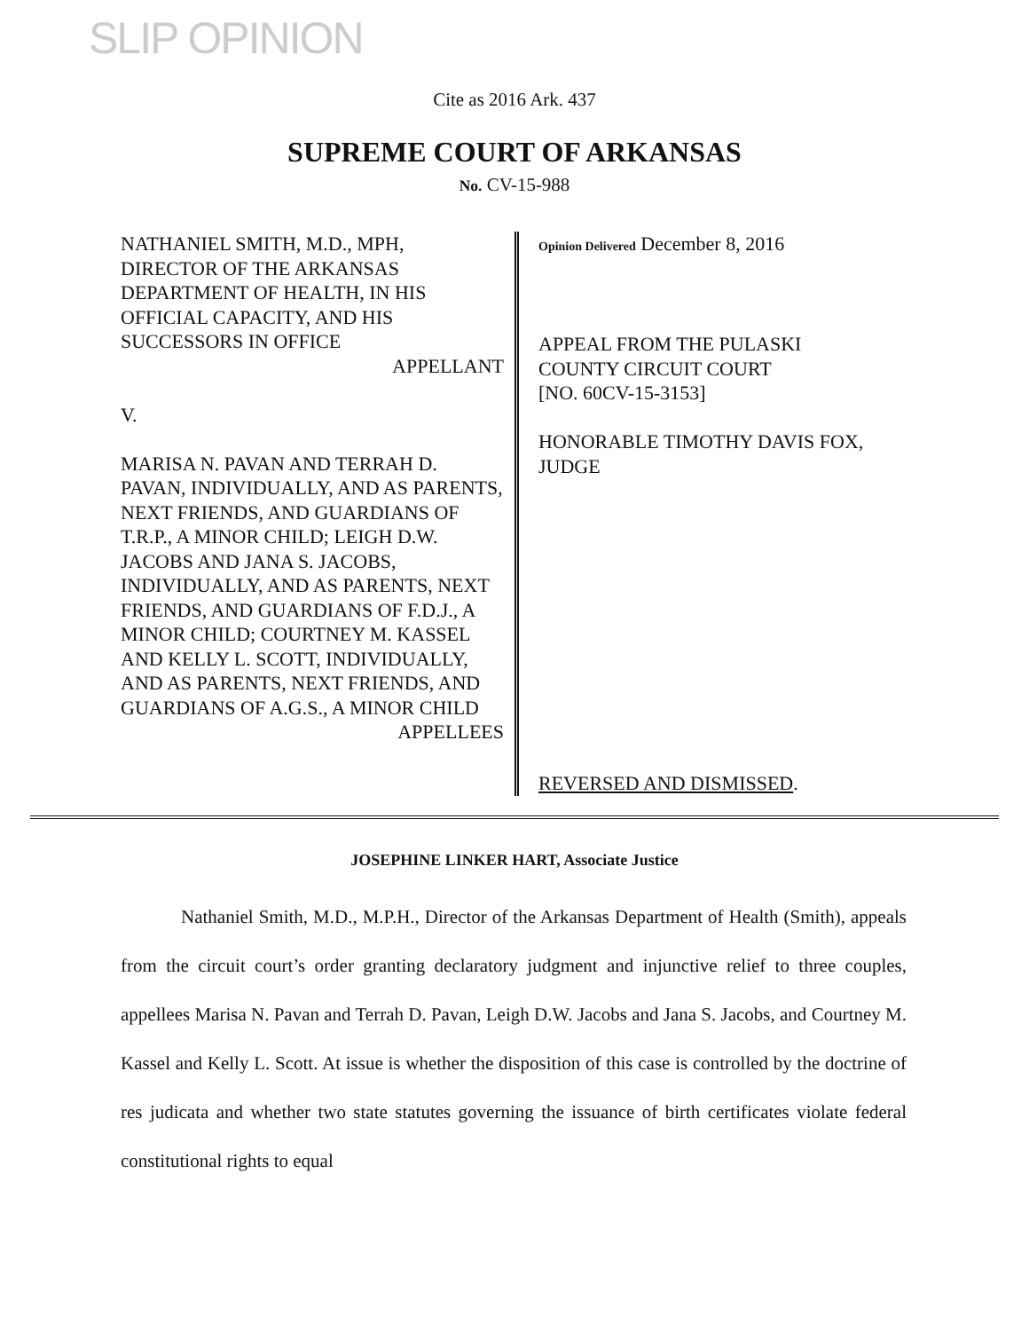SLIP OPINION
Cite as 2016 Ark. 437
SUPREME COURT OF ARKANSAS
No. CV-15-988
NATHANIEL SMITH, M.D., MPH, DIRECTOR OF THE ARKANSAS DEPARTMENT OF HEALTH, IN HIS OFFICIAL CAPACITY, AND HIS SUCCESSORS IN OFFICE
APPELLANT
V.
MARISA N. PAVAN AND TERRAH D. PAVAN, INDIVIDUALLY, AND AS PARENTS, NEXT FRIENDS, AND GUARDIANS OF T.R.P., A MINOR CHILD; LEIGH D.W. JACOBS AND JANA S. JACOBS, INDIVIDUALLY, AND AS PARENTS, NEXT FRIENDS, AND GUARDIANS OF F.D.J., A MINOR CHILD; COURTNEY M. KASSEL AND KELLY L. SCOTT, INDIVIDUALLY, AND AS PARENTS, NEXT FRIENDS, AND GUARDIANS OF A.G.S., A MINOR CHILD
APPELLEES
Opinion Delivered December 8, 2016
APPEAL FROM THE PULASKI COUNTY CIRCUIT COURT
[NO. 60CV-15-3153]
HONORABLE TIMOTHY DAVIS FOX, JUDGE
REVERSED AND DISMISSED.
JOSEPHINE LINKER HART, Associate Justice
Nathaniel Smith, M.D., M.P.H., Director of the Arkansas Department of Health (Smith), appeals from the circuit court’s order granting declaratory judgment and injunctive relief to three couples, appellees Marisa N. Pavan and Terrah D. Pavan, Leigh D.W. Jacobs and Jana S. Jacobs, and Courtney M. Kassel and Kelly L. Scott. At issue is whether the disposition of this case is controlled by the doctrine of res judicata and whether two state statutes governing the issuance of birth certificates violate federal constitutional rights to equal